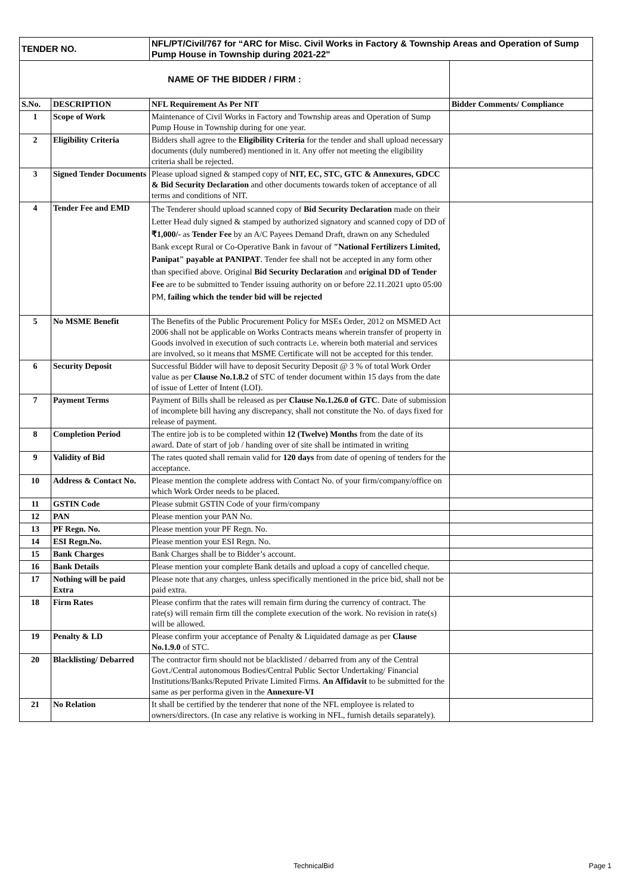| TENDER NO. | | NFL/PT/Civil/767 for “ARC for Misc. Civil Works in Factory & Township Areas and Operation of Sump Pump House in Township during 2021-22" | |
| NAME OF THE BIDDER / FIRM : | | | |
| S.No. | DESCRIPTION | NFL Requirement As Per NIT | Bidder Comments/ Compliance |
| 1 | Scope of Work | Maintenance of Civil Works in Factory and Township areas and Operation of Sump Pump House in Township during for one year. | |
| 2 | Eligibility Criteria | Bidders shall agree to the Eligibility Criteria for the tender and shall upload necessary documents (duly numbered) mentioned in it. Any offer not meeting the eligibility criteria shall be rejected. | |
| 3 | Signed Tender Documents | Please upload signed & stamped copy of NIT, EC, STC, GTC & Annexures, GDCC & Bid Security Declaration and other documents towards token of acceptance of all terms and conditions of NIT. | |
| 4 | Tender Fee and EMD | The Tenderer should upload scanned copy of Bid Security Declaration made on their Letter Head duly signed & stamped by authorized signatory and scanned copy of DD of ₹1,000/- as Tender Fee by an A/C Payees Demand Draft, drawn on any Scheduled Bank except Rural or Co-Operative Bank in favour of "National Fertilizers Limited, Panipat" payable at PANIPAT . Tender fee shall not be accepted in any form other than specified above. Original Bid Security Declaration and original DD of Tender Fee are to be submitted to Tender issuing authority on or before 22.11.2021 upto 05:00 PM, failing which the tender bid will be rejected | |
| 5 | No MSME Benefit | The Benefits of the Public Procurement Policy for MSEs Order, 2012 on MSMED Act 2006 shall not be applicable on Works Contracts means wherein transfer of property in Goods involved in execution of such contracts i.e. wherein both material and services are involved, so it means that MSME Certificate will not be accepted for this tender. | |
| 6 | Security Deposit | Successful Bidder will have to deposit Security Deposit @ 3 % of total Work Order value as per Clause No.1.8.2 of STC of tender document within 15 days from the date of issue of Letter of Intent (LOI). | |
| 7 | Payment Terms | Payment of Bills shall be released as per Clause No.1.26.0 of GTC . Date of submission of incomplete bill having any discrepancy, shall not constitute the No. of days fixed for release of payment. | |
| 8 | Completion Period | The entire job is to be completed within 12 (Twelve) Months from the date of its award. Date of start of job / handing over of site shall be intimated in writing | |
| 9 | Validity of Bid | The rates quoted shall remain valid for 120 days from date of opening of tenders for the acceptance. | |
| 10 | Address & Contact No. | Please mention the complete address with Contact No. of your firm/company/office on which Work Order needs to be placed. | |
| 11 | GSTIN Code | Please submit GSTIN Code of your firm/company | |
| 12 | PAN | Please mention your PAN No. | |
| 13 | PF Regn. No. | Please mention your PF Regn. No. | |
| 14 | ESI Regn.No. | Please mention your ESI Regn. No. | |
| 15 | Bank Charges | Bank Charges shall be to Bidder’s account. | |
| 16 | Bank Details | Please mention your complete Bank details and upload a copy of cancelled cheque. | |
| 17 | Nothing will be paid Extra | Please note that any charges, unless specifically mentioned in the price bid, shall not be paid extra. | |
| 18 | Firm Rates | Please confirm that the rates will remain firm during the currency of contract. The rate(s) will remain firm till the complete execution of the work. No revision in rate(s) will be allowed. | |
| 19 | Penalty & LD | Please confirm your acceptance of Penalty & Liquidated damage as per Clause No.1.9.0 of STC. | |
| 20 | Blacklisting/ Debarred | The contractor firm should not be blacklisted / debarred from any of the Central Govt./Central autonomous Bodies/Central Public Sector Undertaking/ Financial Institutions/Banks/Reputed Private Limited Firms. An Affidavit to be submitted for the same as per performa given in the Annexure-VI | |
| 21 | No Relation | It shall be certified by the tenderer that none of the NFL employee is related to owners/directors. (In case any relative is working in NFL, furnish details separately). | |
TechnicalBid Page 1